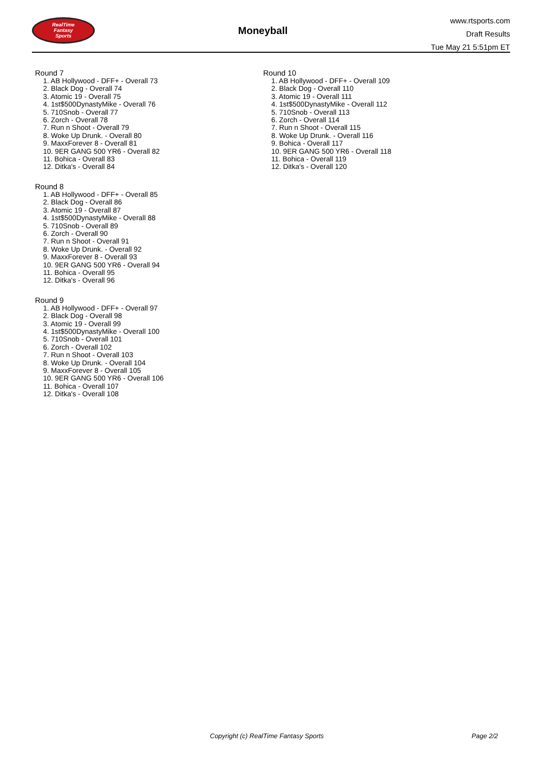RealTime
Fantasy
Sports
Moneyball
www.rtsports.com
Draft Results
Tue May 21 5:51pm ET
Round 7
1. AB Hollywood - DFF+ - Overall 73
2. Black Dog - Overall 74
3. Atomic 19 - Overall 75
4. 1st$500DynastyMike - Overall 76
5. 710Snob - Overall 77
6. Zorch - Overall 78
7. Run n Shoot - Overall 79
8. Woke Up Drunk. - Overall 80
9. MaxxForever 8 - Overall 81
10. 9ER GANG 500 YR6 - Overall 82
11. Bohica - Overall 83
12. Ditka's - Overall 84
Round 8
1. AB Hollywood - DFF+ - Overall 85
2. Black Dog - Overall 86
3. Atomic 19 - Overall 87
4. 1st$500DynastyMike - Overall 88
5. 710Snob - Overall 89
6. Zorch - Overall 90
7. Run n Shoot - Overall 91
8. Woke Up Drunk. - Overall 92
9. MaxxForever 8 - Overall 93
10. 9ER GANG 500 YR6 - Overall 94
11. Bohica - Overall 95
12. Ditka's - Overall 96
Round 9
1. AB Hollywood - DFF+ - Overall 97
2. Black Dog - Overall 98
3. Atomic 19 - Overall 99
4. 1st$500DynastyMike - Overall 100
5. 710Snob - Overall 101
6. Zorch - Overall 102
7. Run n Shoot - Overall 103
8. Woke Up Drunk. - Overall 104
9. MaxxForever 8 - Overall 105
10. 9ER GANG 500 YR6 - Overall 106
11. Bohica - Overall 107
12. Ditka's - Overall 108
Round 10
1. AB Hollywood - DFF+ - Overall 109
2. Black Dog - Overall 110
3. Atomic 19 - Overall 111
4. 1st$500DynastyMike - Overall 112
5. 710Snob - Overall 113
6. Zorch - Overall 114
7. Run n Shoot - Overall 115
8. Woke Up Drunk. - Overall 116
9. Bohica - Overall 117
10. 9ER GANG 500 YR6 - Overall 118
11. Bohica - Overall 119
12. Ditka's - Overall 120
Copyright (c) RealTime Fantasy Sports Page 2/2